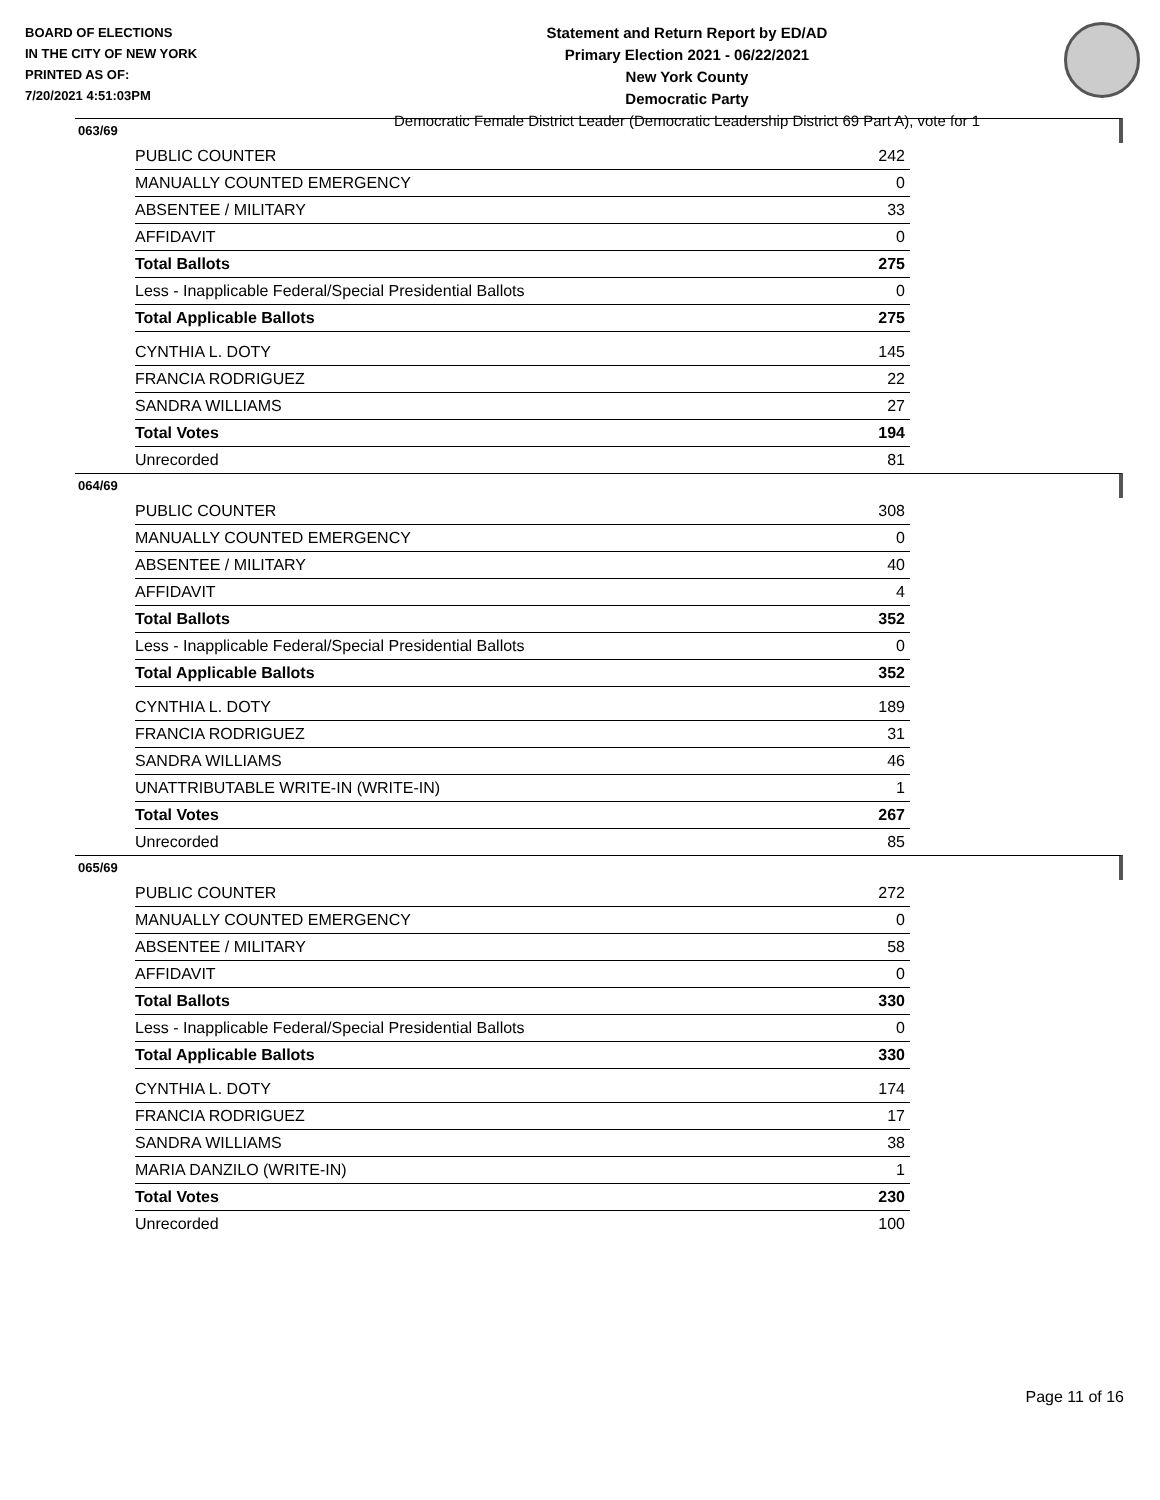BOARD OF ELECTIONS
IN THE CITY OF NEW YORK
PRINTED AS OF:
7/20/2021 4:51:03PM
Statement and Return Report by ED/AD
Primary Election 2021 - 06/22/2021
New York County
Democratic Party
Democratic Female District Leader (Democratic Leadership District 69 Part A), vote for 1
063/69
| PUBLIC COUNTER | 242 |
| MANUALLY COUNTED EMERGENCY | 0 |
| ABSENTEE / MILITARY | 33 |
| AFFIDAVIT | 0 |
| Total Ballots | 275 |
| Less - Inapplicable Federal/Special Presidential Ballots | 0 |
| Total Applicable Ballots | 275 |
| CYNTHIA L. DOTY | 145 |
| FRANCIA RODRIGUEZ | 22 |
| SANDRA WILLIAMS | 27 |
| Total Votes | 194 |
| Unrecorded | 81 |
064/69
| PUBLIC COUNTER | 308 |
| MANUALLY COUNTED EMERGENCY | 0 |
| ABSENTEE / MILITARY | 40 |
| AFFIDAVIT | 4 |
| Total Ballots | 352 |
| Less - Inapplicable Federal/Special Presidential Ballots | 0 |
| Total Applicable Ballots | 352 |
| CYNTHIA L. DOTY | 189 |
| FRANCIA RODRIGUEZ | 31 |
| SANDRA WILLIAMS | 46 |
| UNATTRIBUTABLE WRITE-IN (WRITE-IN) | 1 |
| Total Votes | 267 |
| Unrecorded | 85 |
065/69
| PUBLIC COUNTER | 272 |
| MANUALLY COUNTED EMERGENCY | 0 |
| ABSENTEE / MILITARY | 58 |
| AFFIDAVIT | 0 |
| Total Ballots | 330 |
| Less - Inapplicable Federal/Special Presidential Ballots | 0 |
| Total Applicable Ballots | 330 |
| CYNTHIA L. DOTY | 174 |
| FRANCIA RODRIGUEZ | 17 |
| SANDRA WILLIAMS | 38 |
| MARIA DANZILO (WRITE-IN) | 1 |
| Total Votes | 230 |
| Unrecorded | 100 |
Page 11 of 16